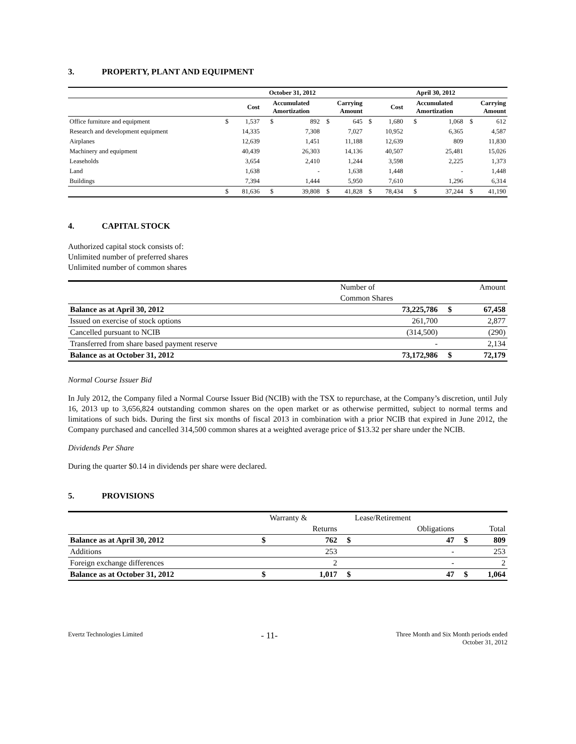3. PROPERTY, PLANT AND EQUIPMENT
| | October 31, 2012 | | | | | | April 30, 2012 | | | | | |
| --- | --- | --- | --- | --- | --- | --- | --- | --- | --- | --- | --- | --- |
| | Cost | | Accumulated Amortization | | Carrying Amount | | Cost | | Accumulated Amortization | | Carrying Amount | |
| Office furniture and equipment | $ | 1,537 | $ | 892 | $ | 645 | $ | 1,680 | $ | 1,068 | $ | 612 |
| Research and development equipment | | 14,335 | | 7,308 | | 7,027 | | 10,952 | | 6,365 | | 4,587 |
| Airplanes | | 12,639 | | 1,451 | | 11,188 | | 12,639 | | 809 | | 11,830 |
| Machinery and equipment | | 40,439 | | 26,303 | | 14,136 | | 40,507 | | 25,481 | | 15,026 |
| Leaseholds | | 3,654 | | 2,410 | | 1,244 | | 3,598 | | 2,225 | | 1,373 |
| Land | | 1,638 | | - | | 1,638 | | 1,448 | | - | | 1,448 |
| Buildings | | 7,394 | | 1,444 | | 5,950 | | 7,610 | | 1,296 | | 6,314 |
| | $ | 81,636 | $ | 39,808 | $ | 41,828 | $ | 78,434 | $ | 37,244 | $ | 41,190 |
4. CAPITAL STOCK
Authorized capital stock consists of:
Unlimited number of preferred shares
Unlimited number of common shares
| | Number of | | Amount |
| | Common Shares | | |
| Balance as at April 30, 2012 | 73,225,786 | $ | 67,458 |
| Issued on exercise of stock options | 261,700 | | 2,877 |
| Cancelled pursuant to NCIB | (314,500) | | (290) |
| Transferred from share based payment reserve | - | | 2,134 |
| Balance as at October 31, 2012 | 73,172,986 | $ | 72,179 |
Normal Course Issuer Bid
In July 2012, the Company filed a Normal Course Issuer Bid (NCIB) with the TSX to repurchase, at the Company’s discretion, until July 16, 2013 up to 3,656,824 outstanding common shares on the open market or as otherwise permitted, subject to normal terms and limitations of such bids. During the first six months of fiscal 2013 in combination with a prior NCIB that expired in June 2012, the Company purchased and cancelled 314,500 common shares at a weighted average price of $13.32 per share under the NCIB.
Dividends Per Share
During the quarter $0.14 in dividends per share were declared.
5. PROVISIONS
| | | Warranty & | | Lease/Retirement | | |
| | | Returns | | Obligations | | Total |
| Balance as at April 30, 2012 | $ | 762 | $ | 47 | $ | 809 |
| Additions | | 253 | | - | | 253 |
| Foreign exchange differences | | 2 | | - | | 2 |
| Balance as at October 31, 2012 | $ | 1,017 | $ | 47 | $ | 1,064 |
Evertz Technologies Limited
- 11-
Three Month and Six Month periods ended
October 31, 2012